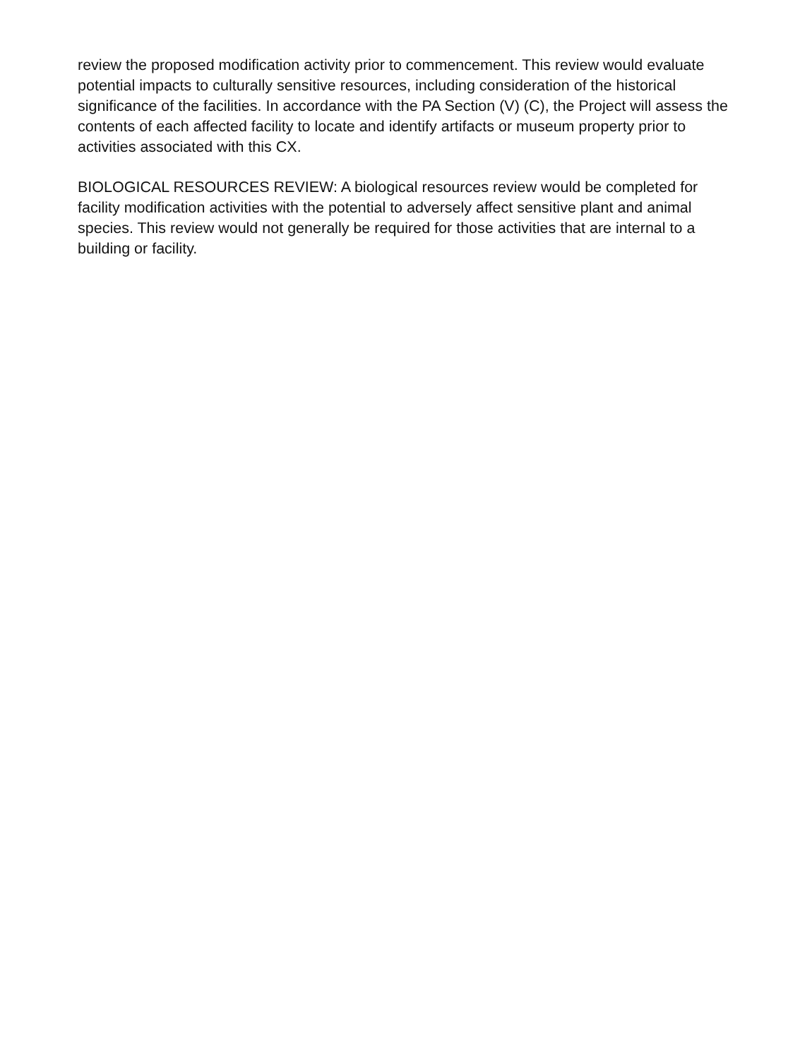review the proposed modification activity prior to commencement. This review would evaluate potential impacts to culturally sensitive resources, including consideration of the historical significance of the facilities. In accordance with the PA Section (V) (C), the Project will assess the contents of each affected facility to locate and identify artifacts or museum property prior to activities associated with this CX.
BIOLOGICAL RESOURCES REVIEW: A biological resources review would be completed for facility modification activities with the potential to adversely affect sensitive plant and animal species. This review would not generally be required for those activities that are internal to a building or facility.